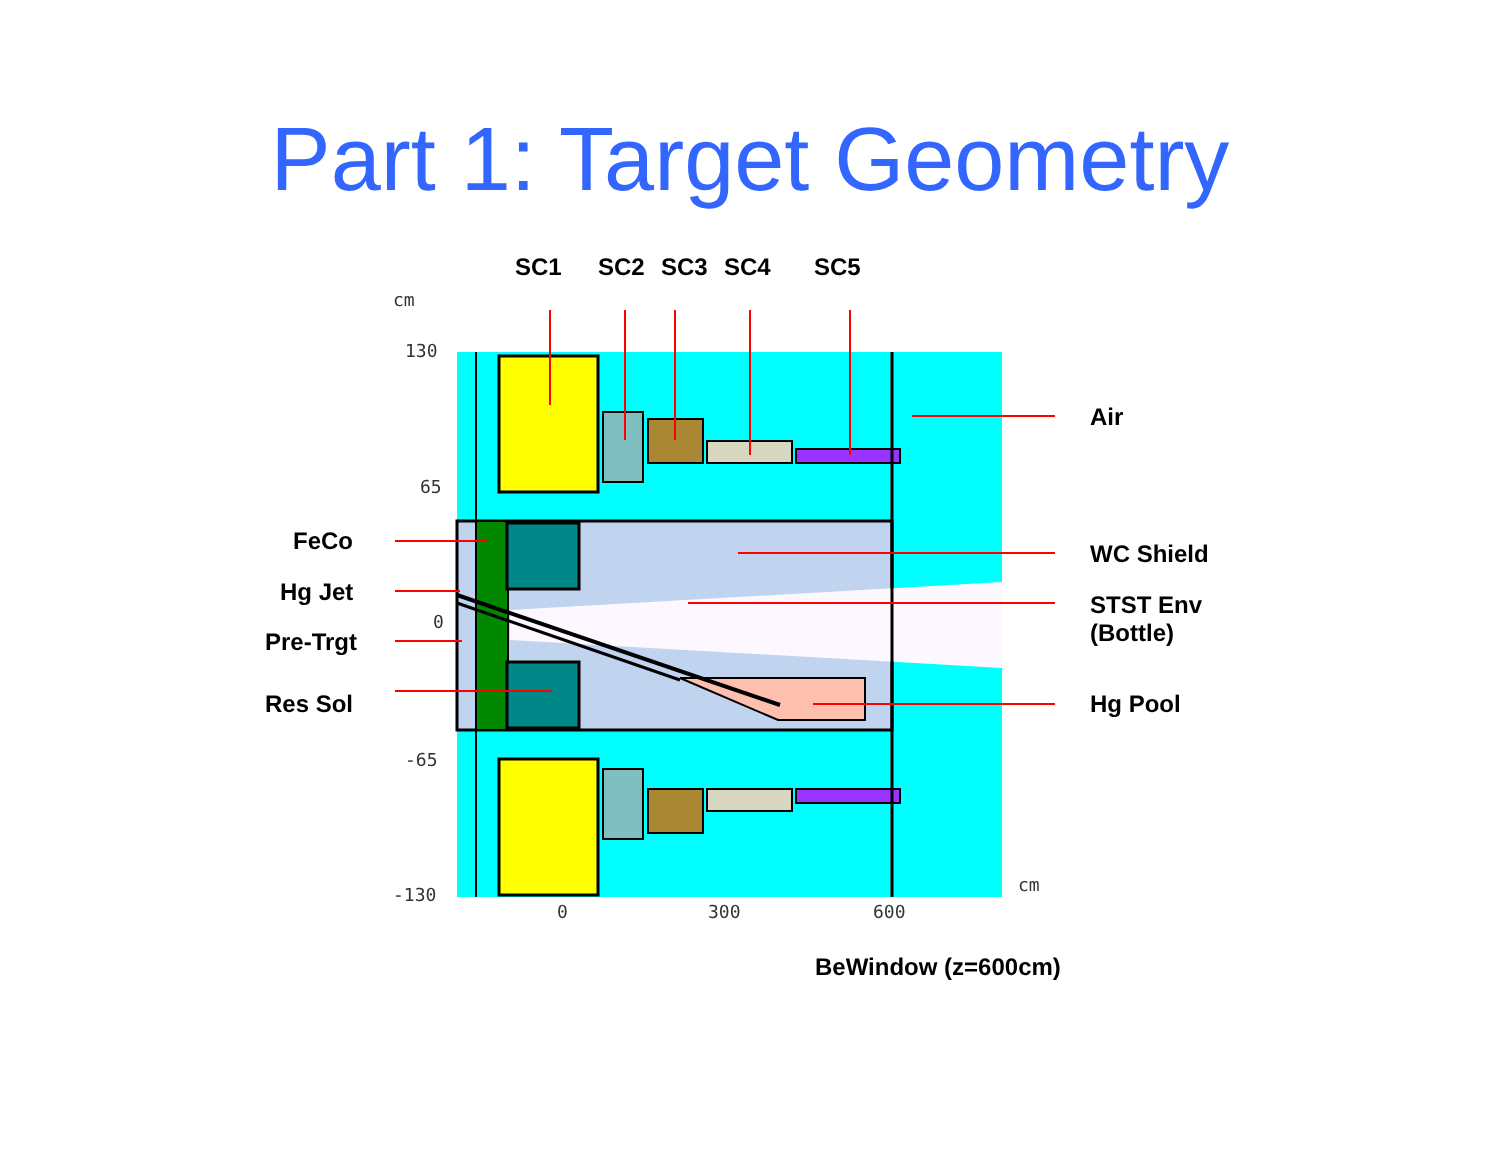Part 1: Target Geometry
cm
130
65
0
-65
-130
0
300
600
cm
SC1 SC2 SC3 SC4 SC5
Air
FeCo WC Shield
Hg Jet
STST Env
(Bottle)
Pre-Trgt
Res Sol Hg Pool
BeWindow (z=600cm)